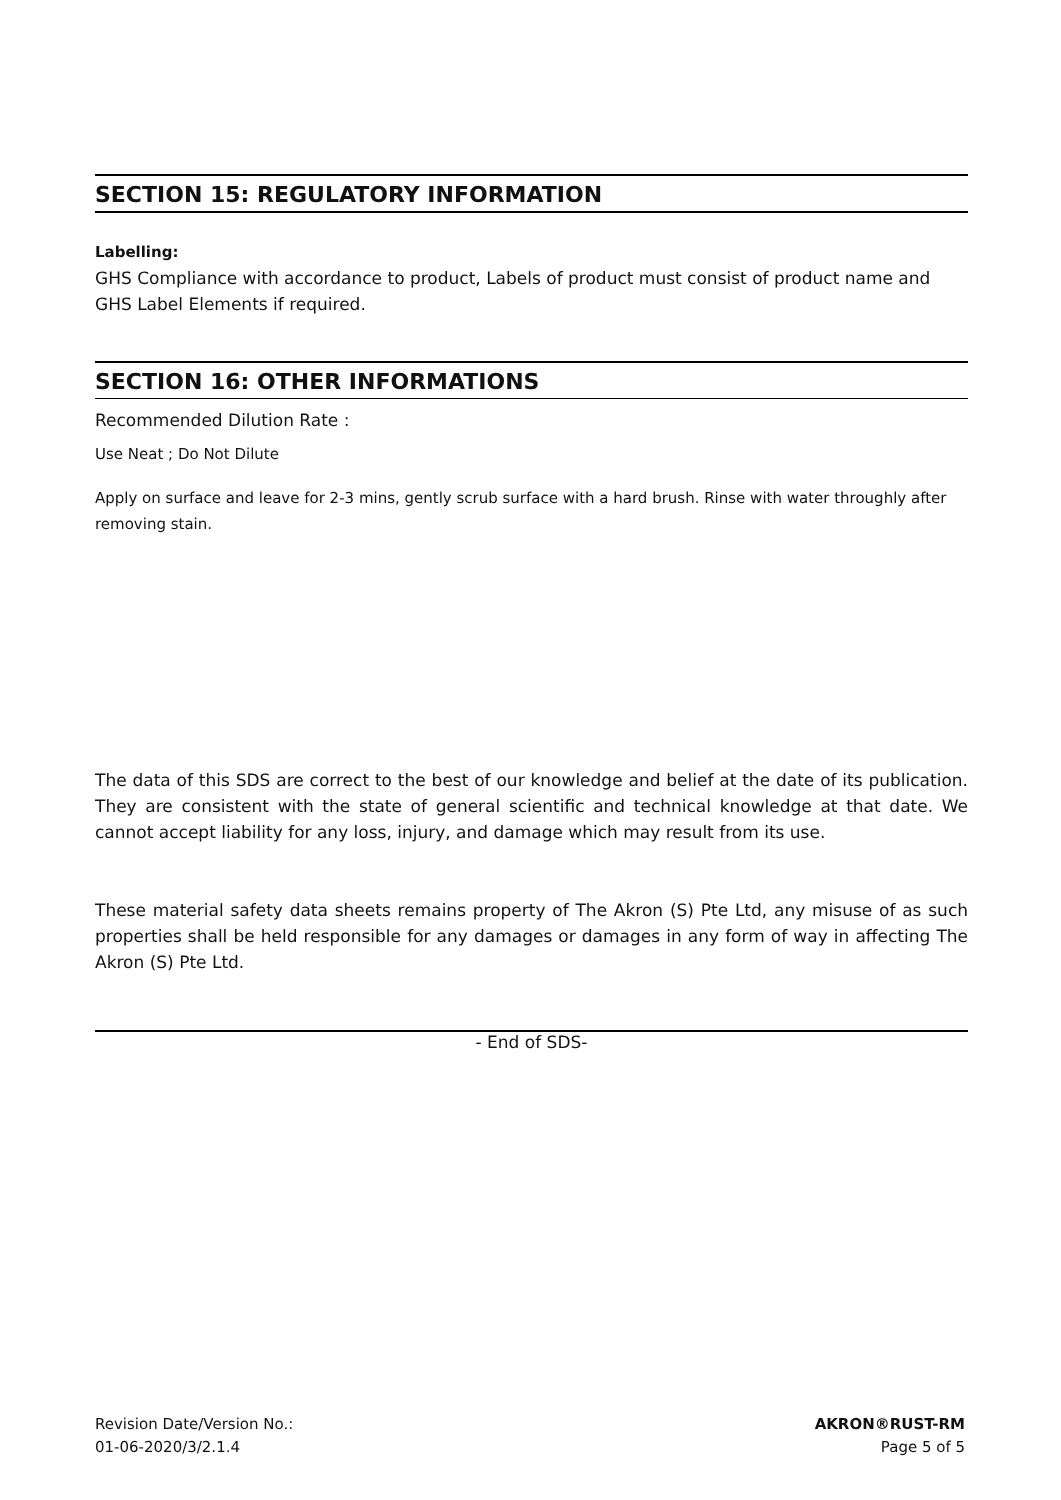SECTION 15: REGULATORY INFORMATION
Labelling:
GHS Compliance with accordance to product, Labels of product must consist of product name and GHS Label Elements if required.
SECTION 16: OTHER INFORMATIONS
Recommended Dilution Rate :
Use Neat ; Do Not Dilute
Apply on surface and leave for 2-3 mins, gently scrub surface with a hard brush. Rinse with water throughly after removing stain.
The data of this SDS are correct to the best of our knowledge and belief at the date of its publication. They are consistent with the state of general scientific and technical knowledge at that date. We cannot accept liability for any loss, injury, and damage which may result from its use.
These material safety data sheets remains property of The Akron (S) Pte Ltd, any misuse of as such properties shall be held responsible for any damages or damages in any form of way in affecting The Akron (S) Pte Ltd.
- End of SDS-
Revision Date/Version No.:
01-06-2020/3/2.1.4
AKRON®RUST-RM
Page 5 of 5